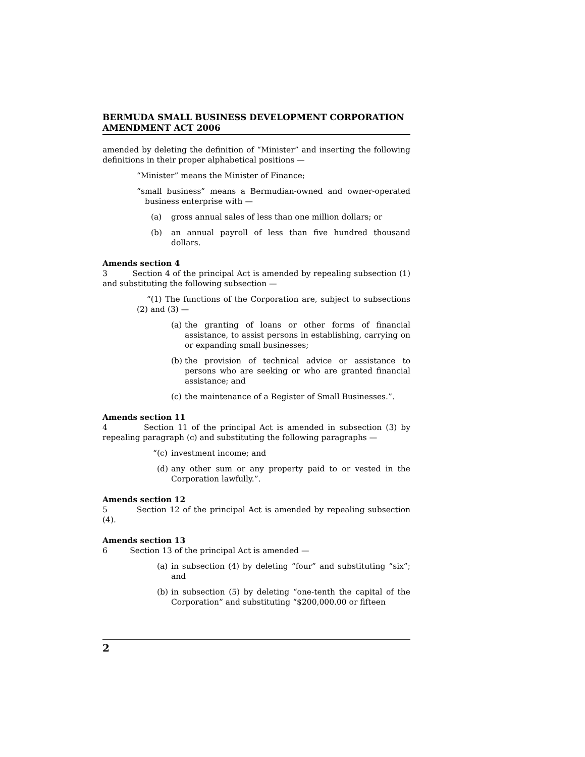BERMUDA SMALL BUSINESS DEVELOPMENT CORPORATION AMENDMENT ACT 2006
amended by deleting the definition of “Minister” and inserting the following definitions in their proper alphabetical positions —
“Minister” means the Minister of Finance;
“small business” means a Bermudian-owned and owner-operated business enterprise with —
(a) gross annual sales of less than one million dollars; or
(b) an annual payroll of less than five hundred thousand dollars.
Amends section 4
3 Section 4 of the principal Act is amended by repealing subsection (1) and substituting the following subsection —
“(1) The functions of the Corporation are, subject to subsections (2) and (3) —
(a) the granting of loans or other forms of financial assistance, to assist persons in establishing, carrying on or expanding small businesses;
(b) the provision of technical advice or assistance to persons who are seeking or who are granted financial assistance; and
(c) the maintenance of a Register of Small Businesses.”.
Amends section 11
4 Section 11 of the principal Act is amended in subsection (3) by repealing paragraph (c) and substituting the following paragraphs —
“(c) investment income; and
(d) any other sum or any property paid to or vested in the Corporation lawfully.”.
Amends section 12
5 Section 12 of the principal Act is amended by repealing subsection (4).
Amends section 13
6 Section 13 of the principal Act is amended —
(a) in subsection (4) by deleting “four” and substituting “six”; and
(b) in subsection (5) by deleting “one-tenth the capital of the Corporation” and substituting “$200,000.00 or fifteen
2